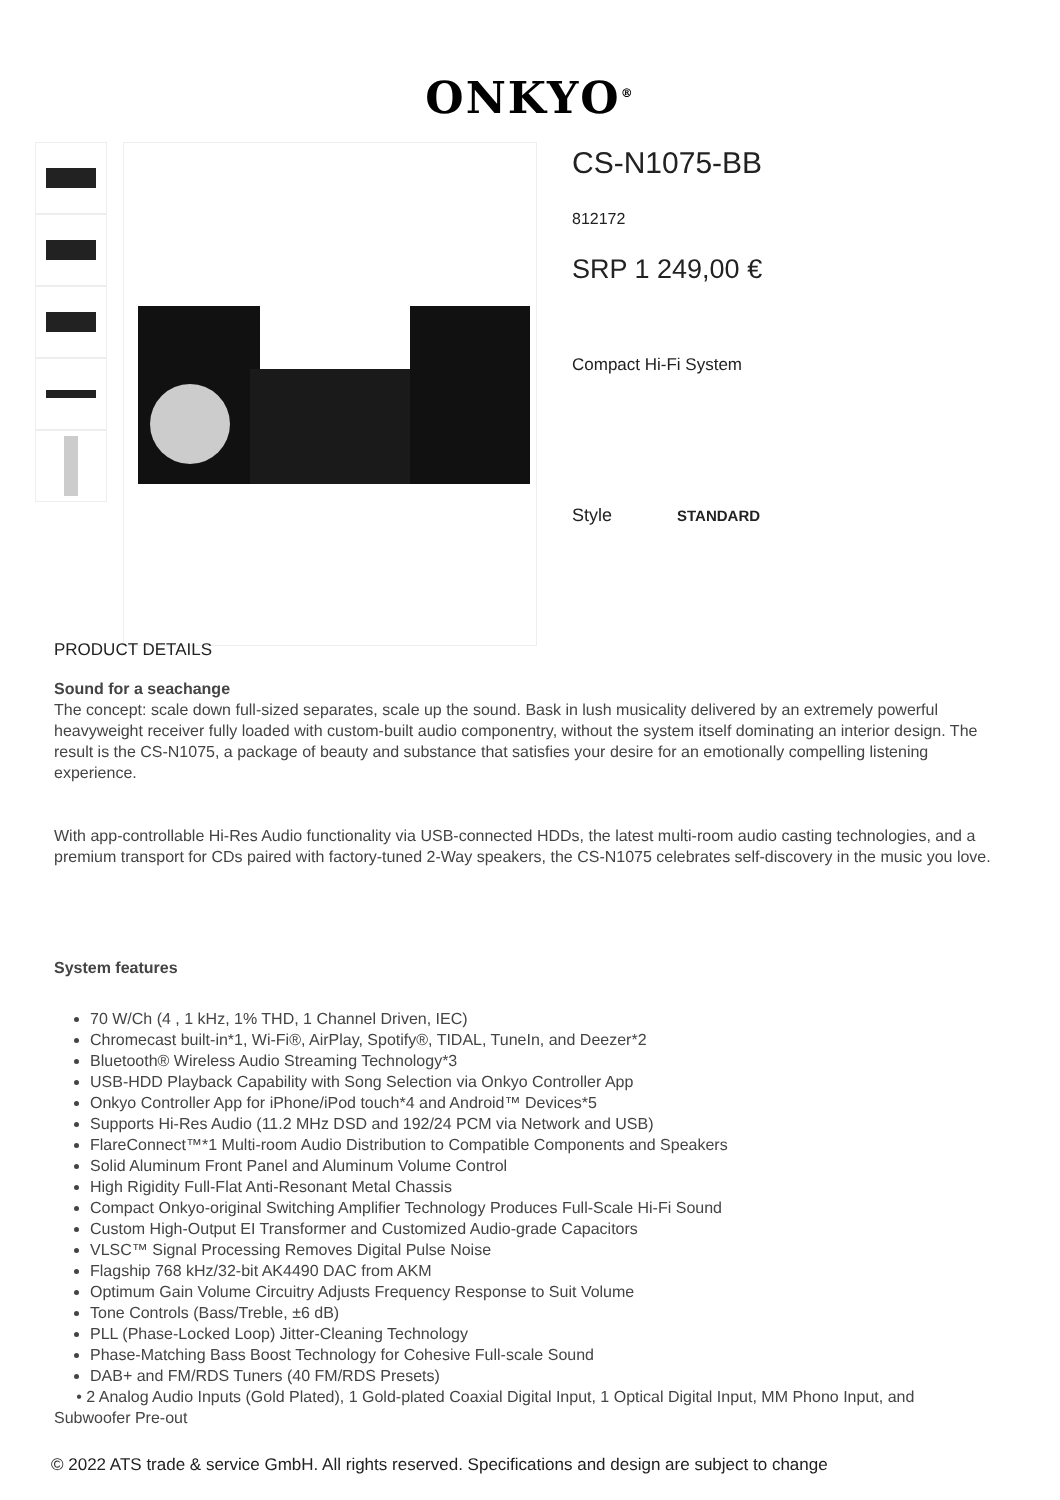ONKYO<sup>®</sup>
CS-N1075-BB
812172
SRP 1 249,00 €
Compact Hi-Fi System
Style STANDARD
PRODUCT DETAILS
Sound for a seachange
The concept: scale down full-sized separates, scale up the sound. Bask in lush musicality delivered by an extremely powerful heavyweight receiver fully loaded with custom-built audio componentry, without the system itself dominating an interior design. The result is the CS-N1075, a package of beauty and substance that satisfies your desire for an emotionally compelling listening experience.
With app-controllable Hi-Res Audio functionality via USB-connected HDDs, the latest multi-room audio casting technologies, and a premium transport for CDs paired with factory-tuned 2-Way speakers, the CS-N1075 celebrates self-discovery in the music you love.
System features
70 W/Ch (4 , 1 kHz, 1% THD, 1 Channel Driven, IEC)
Chromecast built-in*1, Wi-Fi®, AirPlay, Spotify®, TIDAL, TuneIn, and Deezer*2
Bluetooth® Wireless Audio Streaming Technology*3
USB-HDD Playback Capability with Song Selection via Onkyo Controller App
Onkyo Controller App for iPhone/iPod touch*4 and Android™ Devices*5
Supports Hi-Res Audio (11.2 MHz DSD and 192/24 PCM via Network and USB)
FlareConnect™*1 Multi-room Audio Distribution to Compatible Components and Speakers
Solid Aluminum Front Panel and Aluminum Volume Control
High Rigidity Full-Flat Anti-Resonant Metal Chassis
Compact Onkyo-original Switching Amplifier Technology Produces Full-Scale Hi-Fi Sound
Custom High-Output EI Transformer and Customized Audio-grade Capacitors
VLSC™ Signal Processing Removes Digital Pulse Noise
Flagship 768 kHz/32-bit AK4490 DAC from AKM
Optimum Gain Volume Circuitry Adjusts Frequency Response to Suit Volume
Tone Controls (Bass/Treble, ±6 dB)
PLL (Phase-Locked Loop) Jitter-Cleaning Technology
Phase-Matching Bass Boost Technology for Cohesive Full-scale Sound
DAB+ and FM/RDS Tuners (40 FM/RDS Presets)
• 2 Analog Audio Inputs (Gold Plated), 1 Gold-plated Coaxial Digital Input, 1 Optical Digital Input, MM Phono Input, and Subwoofer Pre-out
© 2022 ATS trade & service GmbH. All rights reserved. Specifications and design are subject to change